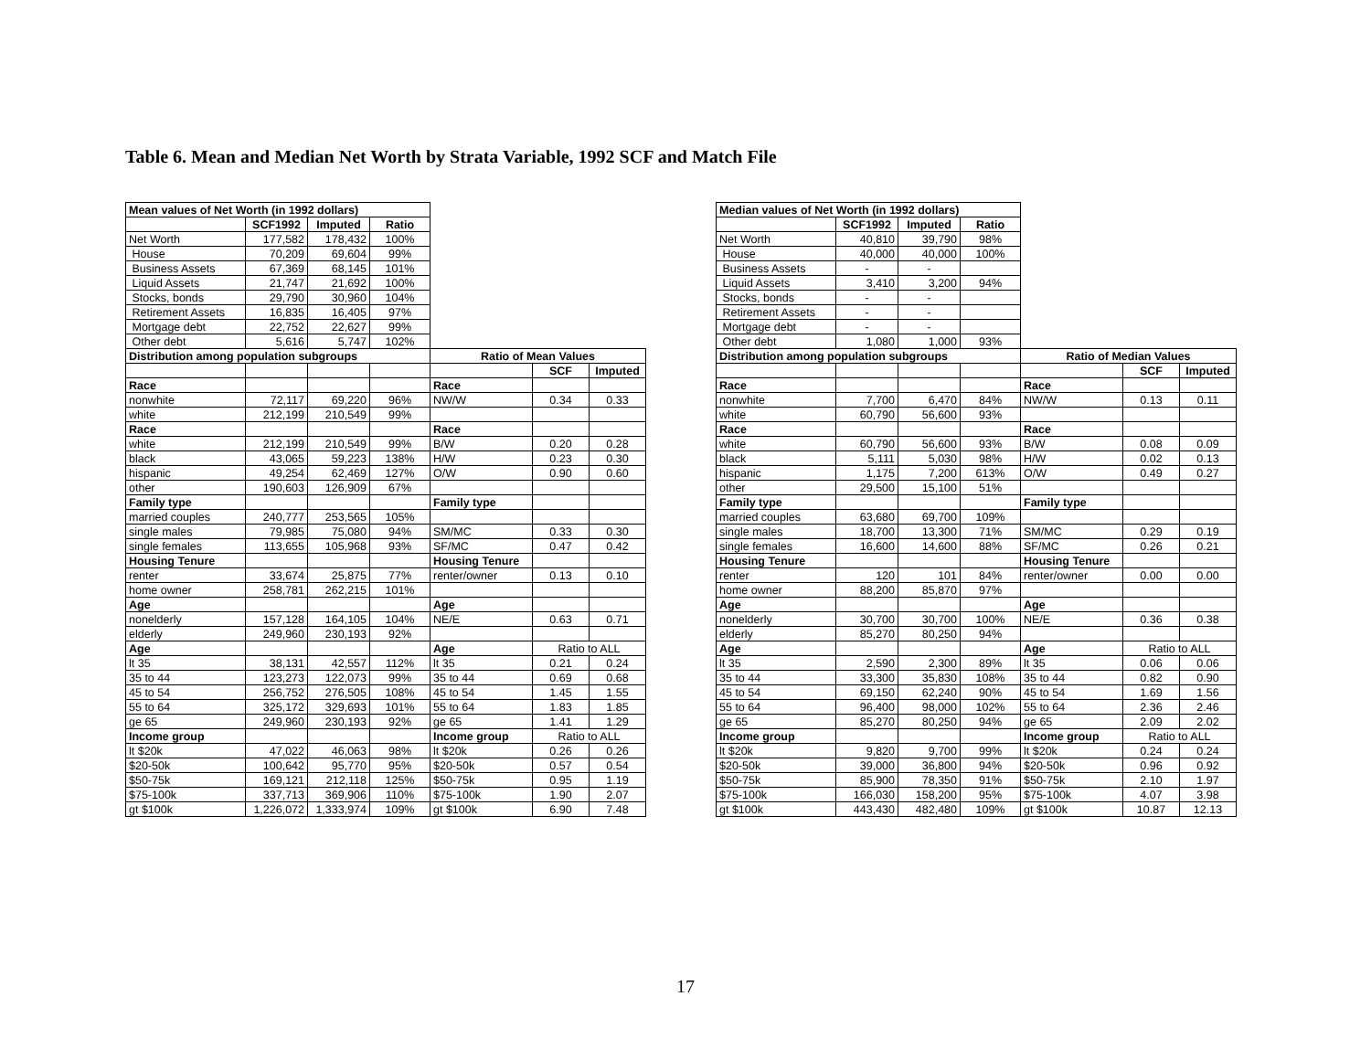Table 6. Mean and Median Net Worth by Strata Variable, 1992 SCF and Match File
| Mean values of Net Worth (in 1992 dollars) | | | | | | |
| | SCF1992 | Imputed | Ratio | | | |
| Net Worth | 177,582 | 178,432 | 100% | | | |
| House | 70,209 | 69,604 | 99% | | | |
| Business Assets | 67,369 | 68,145 | 101% | | | |
| Liquid Assets | 21,747 | 21,692 | 100% | | | |
| Stocks, bonds | 29,790 | 30,960 | 104% | | | |
| Retirement Assets | 16,835 | 16,405 | 97% | | | |
| Mortgage debt | 22,752 | 22,627 | 99% | | | |
| Other debt | 5,616 | 5,747 | 102% | | | |
| Distribution among population subgroups | | | | Ratio of Mean Values | | |
| | | | | | SCF | Imputed |
| Race | | | | Race | | |
| nonwhite | 72,117 | 69,220 | 96% | NW/W | 0.34 | 0.33 |
| white | 212,199 | 210,549 | 99% | | | |
| Race | | | | Race | | |
| white | 212,199 | 210,549 | 99% | B/W | 0.20 | 0.28 |
| black | 43,065 | 59,223 | 138% | H/W | 0.23 | 0.30 |
| hispanic | 49,254 | 62,469 | 127% | O/W | 0.90 | 0.60 |
| other | 190,603 | 126,909 | 67% | | | |
| Family type | | | | Family type | | |
| married couples | 240,777 | 253,565 | 105% | | | |
| single males | 79,985 | 75,080 | 94% | SM/MC | 0.33 | 0.30 |
| single females | 113,655 | 105,968 | 93% | SF/MC | 0.47 | 0.42 |
| Housing Tenure | | | | Housing Tenure | | |
| renter | 33,674 | 25,875 | 77% | renter/owner | 0.13 | 0.10 |
| home owner | 258,781 | 262,215 | 101% | | | |
| Age | | | | Age | | |
| nonelderly | 157,128 | 164,105 | 104% | NE/E | 0.63 | 0.71 |
| elderly | 249,960 | 230,193 | 92% | | | |
| Age | | | | Age | Ratio to ALL | |
| lt 35 | 38,131 | 42,557 | 112% | lt 35 | 0.21 | 0.24 |
| 35 to 44 | 123,273 | 122,073 | 99% | 35 to 44 | 0.69 | 0.68 |
| 45 to 54 | 256,752 | 276,505 | 108% | 45 to 54 | 1.45 | 1.55 |
| 55 to 64 | 325,172 | 329,693 | 101% | 55 to 64 | 1.83 | 1.85 |
| ge 65 | 249,960 | 230,193 | 92% | ge 65 | 1.41 | 1.29 |
| Income group | | | | Income group | Ratio to ALL | |
| lt $20k | 47,022 | 46,063 | 98% | lt $20k | 0.26 | 0.26 |
| $20-50k | 100,642 | 95,770 | 95% | $20-50k | 0.57 | 0.54 |
| $50-75k | 169,121 | 212,118 | 125% | $50-75k | 0.95 | 1.19 |
| $75-100k | 337,713 | 369,906 | 110% | $75-100k | 1.90 | 2.07 |
| gt $100k | 1,226,072 | 1,333,974 | 109% | gt $100k | 6.90 | 7.48 |
| Median values of Net Worth (in 1992 dollars) | | | | | | |
| | SCF1992 | Imputed | Ratio | | | |
| Net Worth | 40,810 | 39,790 | 98% | | | |
| House | 40,000 | 40,000 | 100% | | | |
| Business Assets | - | - | | | | |
| Liquid Assets | 3,410 | 3,200 | 94% | | | |
| Stocks, bonds | - | - | | | | |
| Retirement Assets | - | - | | | | |
| Mortgage debt | - | - | | | | |
| Other debt | 1,080 | 1,000 | 93% | | | |
| Distribution among population subgroups | | | | Ratio of Median Values | | |
| | | | | | SCF | Imputed |
| Race | | | | Race | | |
| nonwhite | 7,700 | 6,470 | 84% | NW/W | 0.13 | 0.11 |
| white | 60,790 | 56,600 | 93% | | | |
| Race | | | | Race | | |
| white | 60,790 | 56,600 | 93% | B/W | 0.08 | 0.09 |
| black | 5,111 | 5,030 | 98% | H/W | 0.02 | 0.13 |
| hispanic | 1,175 | 7,200 | 613% | O/W | 0.49 | 0.27 |
| other | 29,500 | 15,100 | 51% | | | |
| Family type | | | | Family type | | |
| married couples | 63,680 | 69,700 | 109% | | | |
| single males | 18,700 | 13,300 | 71% | SM/MC | 0.29 | 0.19 |
| single females | 16,600 | 14,600 | 88% | SF/MC | 0.26 | 0.21 |
| Housing Tenure | | | | Housing Tenure | | |
| renter | 120 | 101 | 84% | renter/owner | 0.00 | 0.00 |
| home owner | 88,200 | 85,870 | 97% | | | |
| Age | | | | Age | | |
| nonelderly | 30,700 | 30,700 | 100% | NE/E | 0.36 | 0.38 |
| elderly | 85,270 | 80,250 | 94% | | | |
| Age | | | | Age | Ratio to ALL | |
| lt 35 | 2,590 | 2,300 | 89% | lt 35 | 0.06 | 0.06 |
| 35 to 44 | 33,300 | 35,830 | 108% | 35 to 44 | 0.82 | 0.90 |
| 45 to 54 | 69,150 | 62,240 | 90% | 45 to 54 | 1.69 | 1.56 |
| 55 to 64 | 96,400 | 98,000 | 102% | 55 to 64 | 2.36 | 2.46 |
| ge 65 | 85,270 | 80,250 | 94% | ge 65 | 2.09 | 2.02 |
| Income group | | | | Income group | Ratio to ALL | |
| lt $20k | 9,820 | 9,700 | 99% | lt $20k | 0.24 | 0.24 |
| $20-50k | 39,000 | 36,800 | 94% | $20-50k | 0.96 | 0.92 |
| $50-75k | 85,900 | 78,350 | 91% | $50-75k | 2.10 | 1.97 |
| $75-100k | 166,030 | 158,200 | 95% | $75-100k | 4.07 | 3.98 |
| gt $100k | 443,430 | 482,480 | 109% | gt $100k | 10.87 | 12.13 |
17